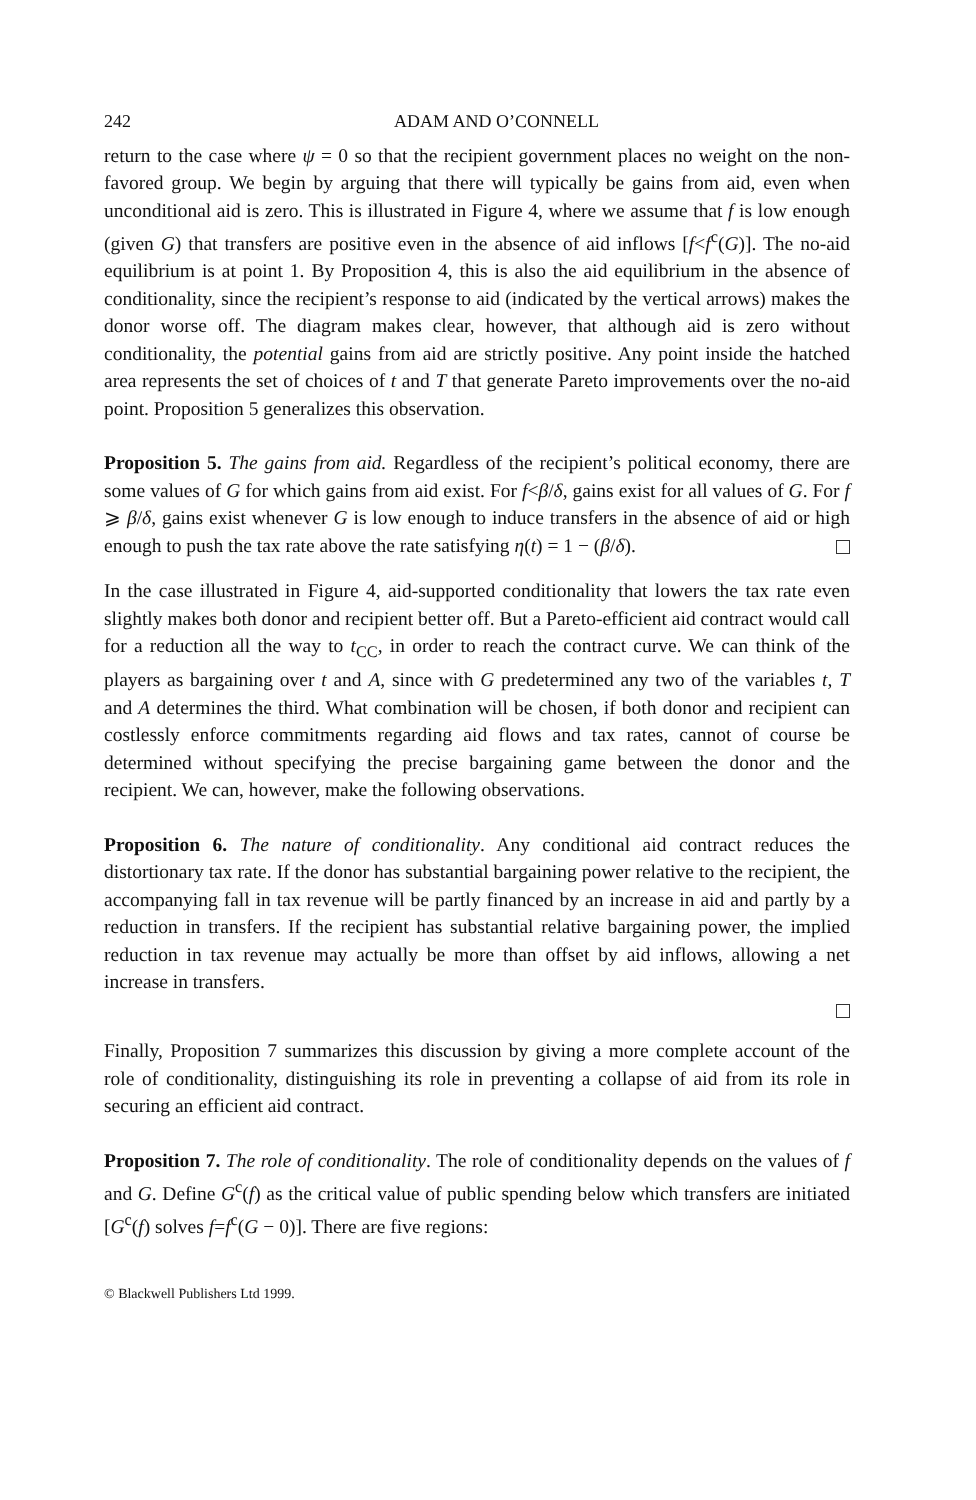242 ADAM AND O’CONNELL
return to the case where ψ = 0 so that the recipient government places no weight on the non-favored group. We begin by arguing that there will typically be gains from aid, even when unconditional aid is zero. This is illustrated in Figure 4, where we assume that f is low enough (given G) that transfers are positive even in the absence of aid inflows [f<f<sup>c</sup>(G)]. The no-aid equilibrium is at point 1. By Proposition 4, this is also the aid equilibrium in the absence of conditionality, since the recipient’s response to aid (indicated by the vertical arrows) makes the donor worse off. The diagram makes clear, however, that although aid is zero without conditionality, the potential gains from aid are strictly positive. Any point inside the hatched area represents the set of choices of t and T that generate Pareto improvements over the no-aid point. Proposition 5 generalizes this observation.
Proposition 5. The gains from aid. Regardless of the recipient’s political economy, there are some values of G for which gains from aid exist. For f<β/δ, gains exist for all values of G. For f ⩾ β/δ, gains exist whenever G is low enough to induce transfers in the absence of aid or high enough to push the tax rate above the rate satisfying η(t) = 1 − (β/δ).
In the case illustrated in Figure 4, aid-supported conditionality that lowers the tax rate even slightly makes both donor and recipient better off. But a Pareto-efficient aid contract would call for a reduction all the way to t<sub>CC</sub>, in order to reach the contract curve. We can think of the players as bargaining over t and A, since with G predetermined any two of the variables t, T and A determines the third. What combination will be chosen, if both donor and recipient can costlessly enforce commitments regarding aid flows and tax rates, cannot of course be determined without specifying the precise bargaining game between the donor and the recipient. We can, however, make the following observations.
Proposition 6. The nature of conditionality. Any conditional aid contract reduces the distortionary tax rate. If the donor has substantial bargaining power relative to the recipient, the accompanying fall in tax revenue will be partly financed by an increase in aid and partly by a reduction in transfers. If the recipient has substantial relative bargaining power, the implied reduction in tax revenue may actually be more than offset by aid inflows, allowing a net increase in transfers.
Finally, Proposition 7 summarizes this discussion by giving a more complete account of the role of conditionality, distinguishing its role in preventing a collapse of aid from its role in securing an efficient aid contract.
Proposition 7. The role of conditionality. The role of conditionality depends on the values of f and G. Define G<sup>c</sup>(f) as the critical value of public spending below which transfers are initiated [G<sup>c</sup>(f) solves f=f<sup>c</sup>(G − 0)]. There are five regions:
© Blackwell Publishers Ltd 1999.